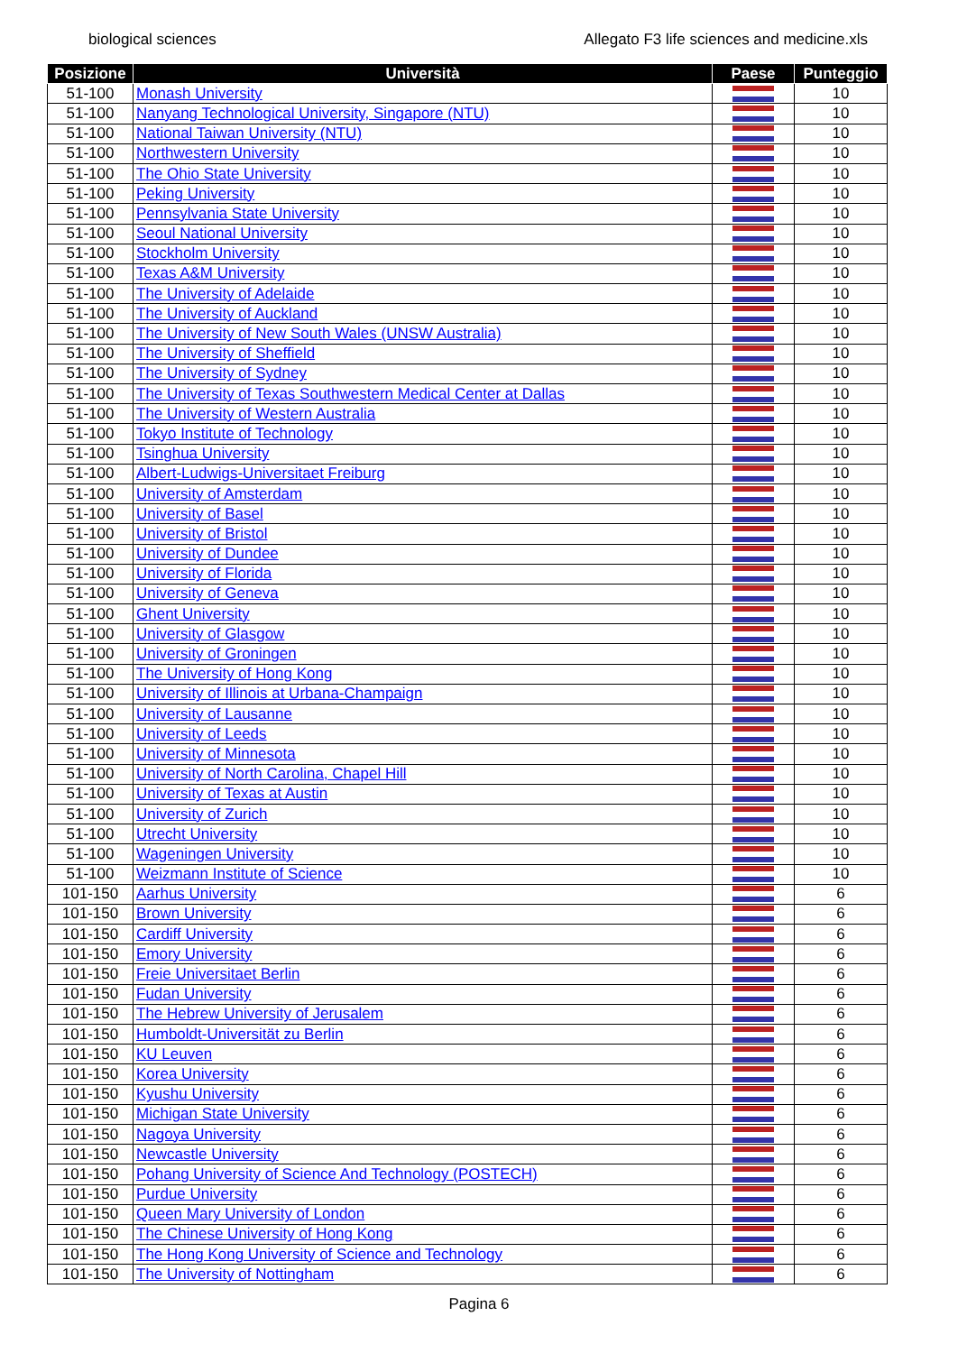biological sciences Allegato F3 life sciences and medicine.xls
| Posizione | Università | Paese | Punteggio |
| --- | --- | --- | --- |
| 51-100 | Monash University | | 10 |
| 51-100 | Nanyang Technological University, Singapore (NTU) | | 10 |
| 51-100 | National Taiwan University (NTU) | | 10 |
| 51-100 | Northwestern University | | 10 |
| 51-100 | The Ohio State University | | 10 |
| 51-100 | Peking University | | 10 |
| 51-100 | Pennsylvania State University | | 10 |
| 51-100 | Seoul National University | | 10 |
| 51-100 | Stockholm University | | 10 |
| 51-100 | Texas A&M University | | 10 |
| 51-100 | The University of Adelaide | | 10 |
| 51-100 | The University of Auckland | | 10 |
| 51-100 | The University of New South Wales (UNSW Australia) | | 10 |
| 51-100 | The University of Sheffield | | 10 |
| 51-100 | The University of Sydney | | 10 |
| 51-100 | The University of Texas Southwestern Medical Center at Dallas | | 10 |
| 51-100 | The University of Western Australia | | 10 |
| 51-100 | Tokyo Institute of Technology | | 10 |
| 51-100 | Tsinghua University | | 10 |
| 51-100 | Albert-Ludwigs-Universitaet Freiburg | | 10 |
| 51-100 | University of Amsterdam | | 10 |
| 51-100 | University of Basel | | 10 |
| 51-100 | University of Bristol | | 10 |
| 51-100 | University of Dundee | | 10 |
| 51-100 | University of Florida | | 10 |
| 51-100 | University of Geneva | | 10 |
| 51-100 | Ghent University | | 10 |
| 51-100 | University of Glasgow | | 10 |
| 51-100 | University of Groningen | | 10 |
| 51-100 | The University of Hong Kong | | 10 |
| 51-100 | University of Illinois at Urbana-Champaign | | 10 |
| 51-100 | University of Lausanne | | 10 |
| 51-100 | University of Leeds | | 10 |
| 51-100 | University of Minnesota | | 10 |
| 51-100 | University of North Carolina, Chapel Hill | | 10 |
| 51-100 | University of Texas at Austin | | 10 |
| 51-100 | University of Zurich | | 10 |
| 51-100 | Utrecht University | | 10 |
| 51-100 | Wageningen University | | 10 |
| 51-100 | Weizmann Institute of Science | | 10 |
| 101-150 | Aarhus University | | 6 |
| 101-150 | Brown University | | 6 |
| 101-150 | Cardiff University | | 6 |
| 101-150 | Emory University | | 6 |
| 101-150 | Freie Universitaet Berlin | | 6 |
| 101-150 | Fudan University | | 6 |
| 101-150 | The Hebrew University of Jerusalem | | 6 |
| 101-150 | Humboldt-Universität zu Berlin | | 6 |
| 101-150 | KU Leuven | | 6 |
| 101-150 | Korea University | | 6 |
| 101-150 | Kyushu University | | 6 |
| 101-150 | Michigan State University | | 6 |
| 101-150 | Nagoya University | | 6 |
| 101-150 | Newcastle University | | 6 |
| 101-150 | Pohang University of Science And Technology (POSTECH) | | 6 |
| 101-150 | Purdue University | | 6 |
| 101-150 | Queen Mary University of London | | 6 |
| 101-150 | The Chinese University of Hong Kong | | 6 |
| 101-150 | The Hong Kong University of Science and Technology | | 6 |
| 101-150 | The University of Nottingham | | 6 |
Pagina 6